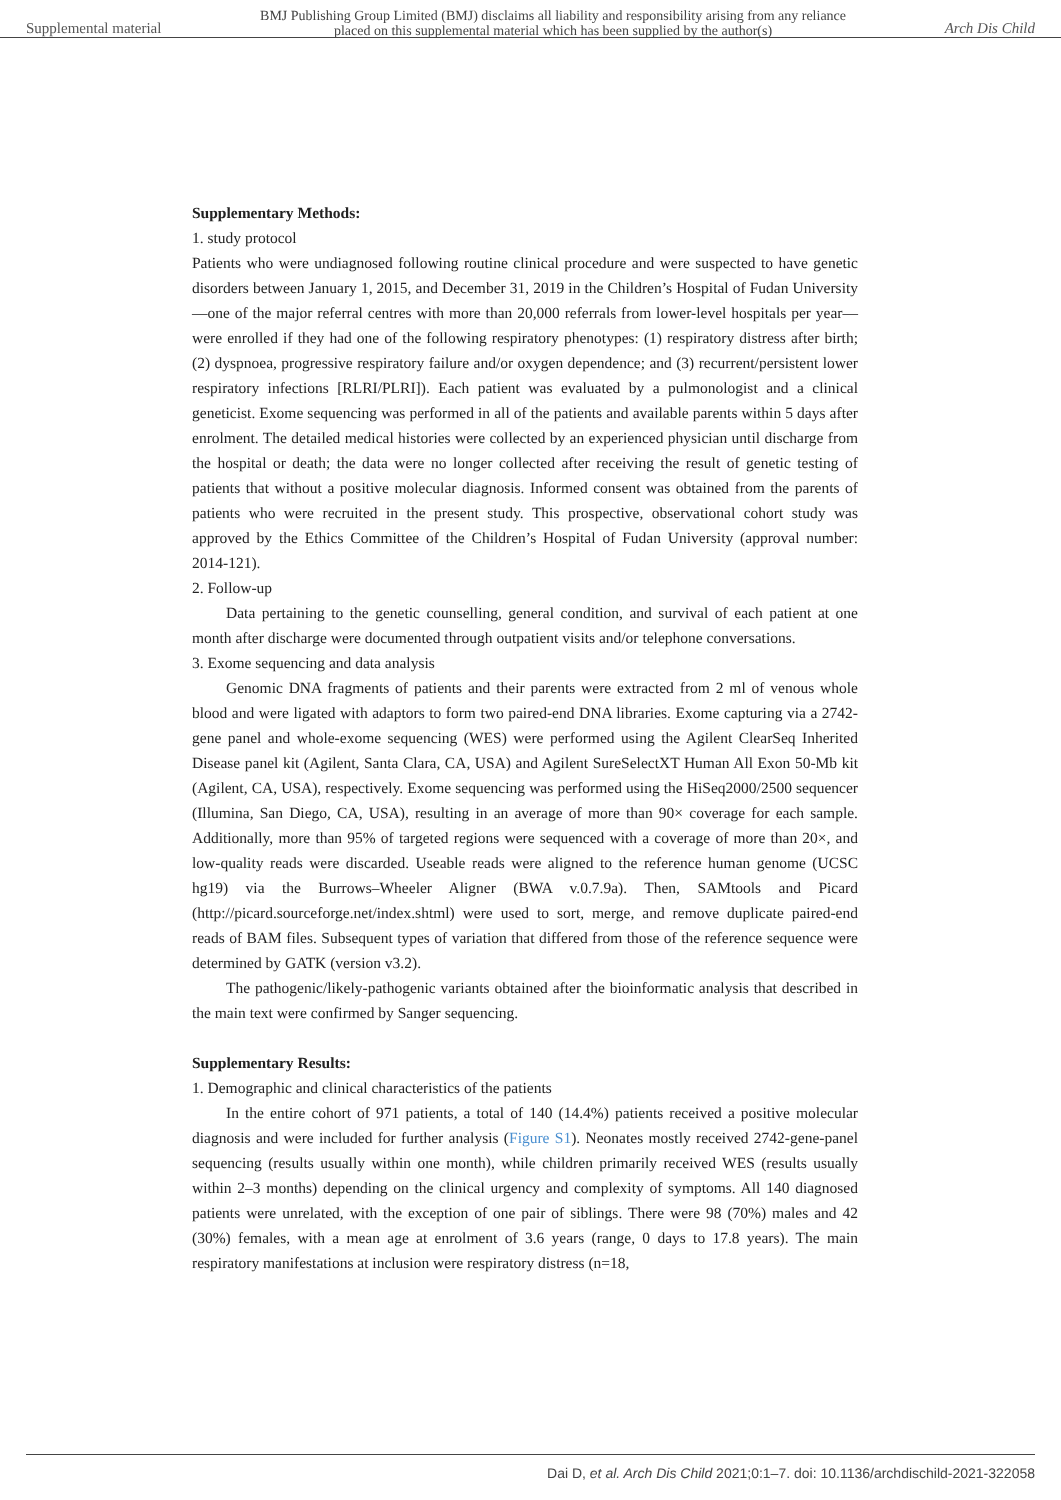Supplemental material
BMJ Publishing Group Limited (BMJ) disclaims all liability and responsibility arising from any reliance
placed on this supplemental material which has been supplied by the author(s)
Arch Dis Child
Supplementary Methods:
1. study protocol
Patients who were undiagnosed following routine clinical procedure and were suspected to have genetic disorders between January 1, 2015, and December 31, 2019 in the Children’s Hospital of Fudan University—one of the major referral centres with more than 20,000 referrals from lower-level hospitals per year—were enrolled if they had one of the following respiratory phenotypes: (1) respiratory distress after birth; (2) dyspnoea, progressive respiratory failure and/or oxygen dependence; and (3) recurrent/persistent lower respiratory infections [RLRI/PLRI]). Each patient was evaluated by a pulmonologist and a clinical geneticist. Exome sequencing was performed in all of the patients and available parents within 5 days after enrolment. The detailed medical histories were collected by an experienced physician until discharge from the hospital or death; the data were no longer collected after receiving the result of genetic testing of patients that without a positive molecular diagnosis. Informed consent was obtained from the parents of patients who were recruited in the present study. This prospective, observational cohort study was approved by the Ethics Committee of the Children’s Hospital of Fudan University (approval number: 2014-121).
2. Follow-up
Data pertaining to the genetic counselling, general condition, and survival of each patient at one month after discharge were documented through outpatient visits and/or telephone conversations.
3. Exome sequencing and data analysis
Genomic DNA fragments of patients and their parents were extracted from 2 ml of venous whole blood and were ligated with adaptors to form two paired-end DNA libraries. Exome capturing via a 2742-gene panel and whole-exome sequencing (WES) were performed using the Agilent ClearSeq Inherited Disease panel kit (Agilent, Santa Clara, CA, USA) and Agilent SureSelectXT Human All Exon 50-Mb kit (Agilent, CA, USA), respectively. Exome sequencing was performed using the HiSeq2000/2500 sequencer (Illumina, San Diego, CA, USA), resulting in an average of more than 90× coverage for each sample. Additionally, more than 95% of targeted regions were sequenced with a coverage of more than 20×, and low-quality reads were discarded. Useable reads were aligned to the reference human genome (UCSC hg19) via the Burrows–Wheeler Aligner (BWA v.0.7.9a). Then, SAMtools and Picard (http://picard.sourceforge.net/index.shtml) were used to sort, merge, and remove duplicate paired-end reads of BAM files. Subsequent types of variation that differed from those of the reference sequence were determined by GATK (version v3.2).
The pathogenic/likely-pathogenic variants obtained after the bioinformatic analysis that described in the main text were confirmed by Sanger sequencing.
Supplementary Results:
1. Demographic and clinical characteristics of the patients
In the entire cohort of 971 patients, a total of 140 (14.4%) patients received a positive molecular diagnosis and were included for further analysis (Figure S1). Neonates mostly received 2742-gene-panel sequencing (results usually within one month), while children primarily received WES (results usually within 2–3 months) depending on the clinical urgency and complexity of symptoms. All 140 diagnosed patients were unrelated, with the exception of one pair of siblings. There were 98 (70%) males and 42 (30%) females, with a mean age at enrolment of 3.6 years (range, 0 days to 17.8 years). The main respiratory manifestations at inclusion were respiratory distress (n=18,
Dai D, et al. Arch Dis Child 2021;0:1–7. doi: 10.1136/archdischild-2021-322058